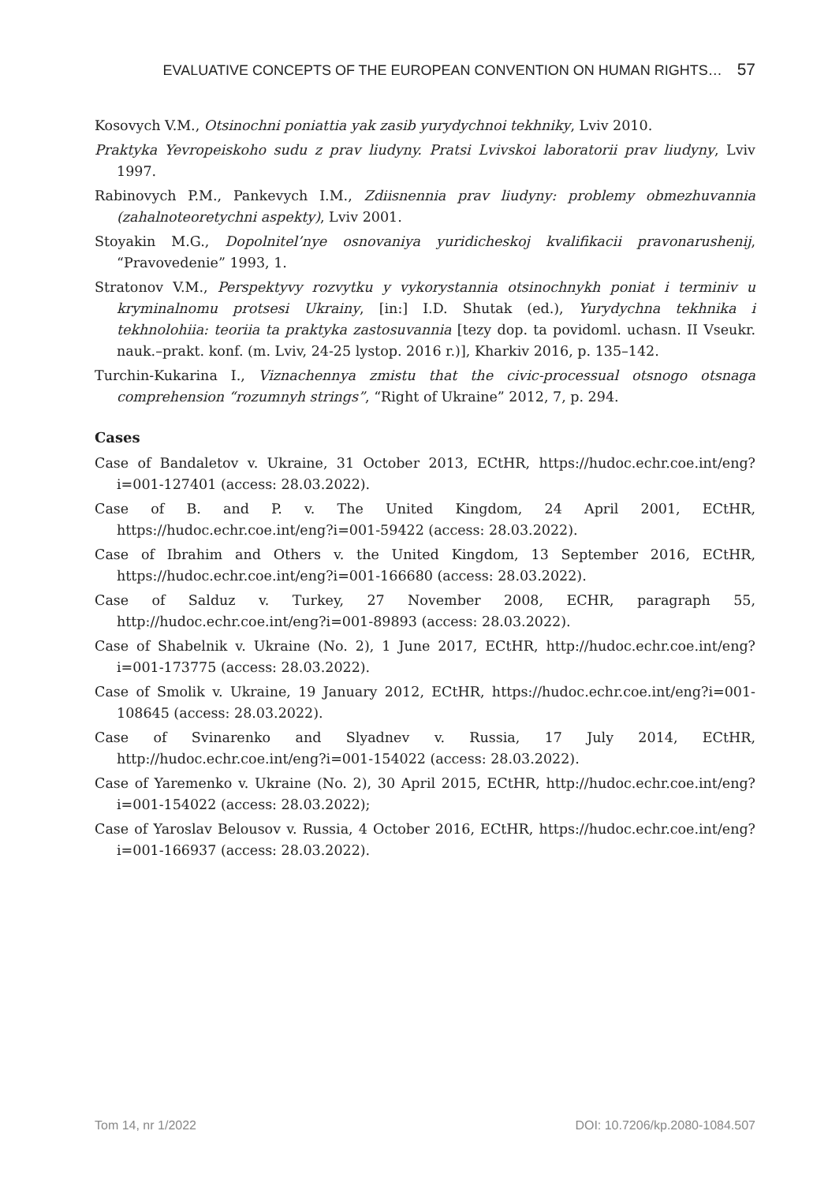EVALUATIVE CONCEPTS OF THE EUROPEAN CONVENTION ON HUMAN RIGHTS… 57
Kosovych V.M., Otsinochni poniattia yak zasib yurydychnoi tekhniky, Lviv 2010.
Praktyka Yevropeiskoho sudu z prav liudyny. Pratsi Lvivskoi laboratorii prav liudyny, Lviv 1997.
Rabinovych P.M., Pankevych I.M., Zdiisnennia prav liudyny: problemy obmezhuvannia (zahalnoteoretychni aspekty), Lviv 2001.
Stoyakin M.G., Dopolnitel’nye osnovaniya yuridicheskoj kvalifikacii pravonarushenij, “Pravovedenie” 1993, 1.
Stratonov V.M., Perspektyvy rozvytku y vykorystannia otsinochnykh poniat i terminiv u kryminalnomu protsesi Ukrainy, [in:] I.D. Shutak (ed.), Yurydychna tekhnika i tekhnolohiia: teoriia ta praktyka zastosuvannia [tezy dop. ta povidoml. uchasn. II Vseukr. nauk.–prakt. konf. (m. Lviv, 24-25 lystop. 2016 r.)], Kharkiv 2016, p. 135–142.
Turchin-Kukarina I., Viznachennya zmistu that the civic-processual otsnogo otsnaga comprehension “rozumnyh strings”, “Right of Ukraine” 2012, 7, p. 294.
Cases
Case of Bandaletov v. Ukraine, 31 October 2013, ECtHR, https://hudoc.echr.coe.int/eng?i=001-127401 (access: 28.03.2022).
Case of B. and P. v. The United Kingdom, 24 April 2001, ECtHR, https://hudoc.echr.coe.int/eng?i=001-59422 (access: 28.03.2022).
Case of Ibrahim and Others v. the United Kingdom, 13 September 2016, ECtHR, https://hudoc.echr.coe.int/eng?i=001-166680 (access: 28.03.2022).
Case of Salduz v. Turkey, 27 November 2008, ECHR, paragraph 55, http://hudoc.echr.coe.int/eng?i=001-89893 (access: 28.03.2022).
Case of Shabelnik v. Ukraine (No. 2), 1 June 2017, ECtHR, http://hudoc.echr.coe.int/eng?i=001-173775 (access: 28.03.2022).
Case of Smolik v. Ukraine, 19 January 2012, ECtHR, https://hudoc.echr.coe.int/eng?i=001-108645 (access: 28.03.2022).
Case of Svinarenko and Slyadnev v. Russia, 17 July 2014, ECtHR, http://hudoc.echr.coe.int/eng?i=001-154022 (access: 28.03.2022).
Case of Yaremenko v. Ukraine (No. 2), 30 April 2015, ECtHR, http://hudoc.echr.coe.int/eng?i=001-154022 (access: 28.03.2022);
Case of Yaroslav Belousov v. Russia, 4 October 2016, ECtHR, https://hudoc.echr.coe.int/eng?i=001-166937 (access: 28.03.2022).
Tom 14, nr 1/2022 DOI: 10.7206/kp.2080-1084.507